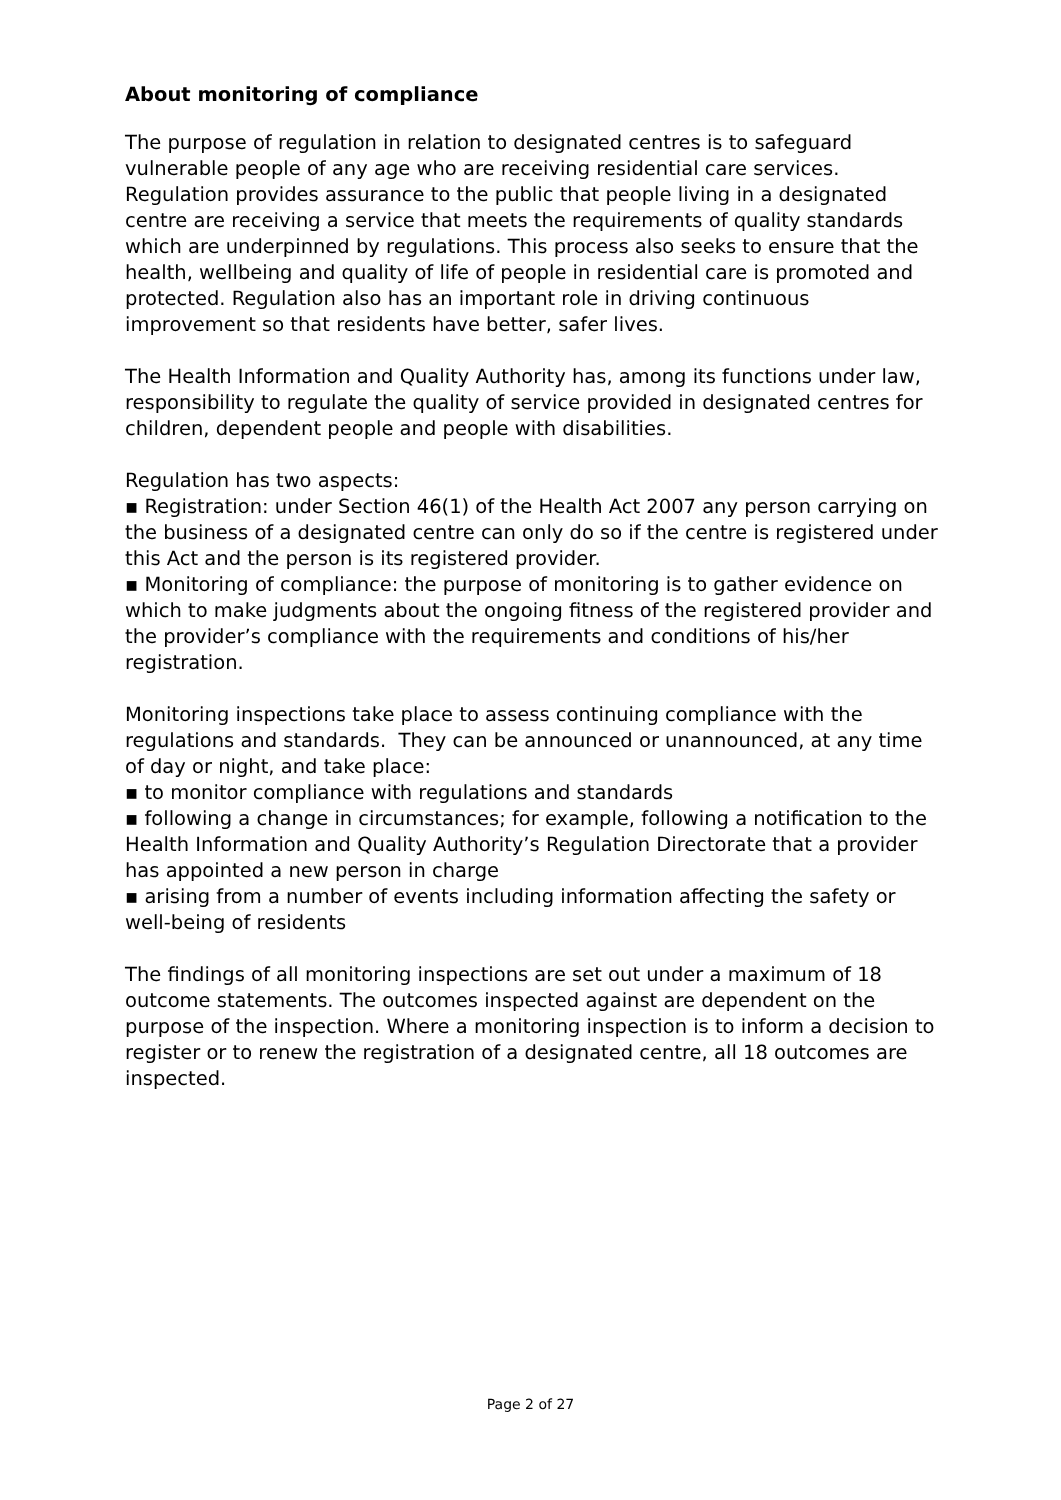About monitoring of compliance
The purpose of regulation in relation to designated centres is to safeguard vulnerable people of any age who are receiving residential care services. Regulation provides assurance to the public that people living in a designated centre are receiving a service that meets the requirements of quality standards which are underpinned by regulations. This process also seeks to ensure that the health, wellbeing and quality of life of people in residential care is promoted and protected. Regulation also has an important role in driving continuous improvement so that residents have better, safer lives.
The Health Information and Quality Authority has, among its functions under law, responsibility to regulate the quality of service provided in designated centres for children, dependent people and people with disabilities.
Regulation has two aspects:
▪ Registration: under Section 46(1) of the Health Act 2007 any person carrying on the business of a designated centre can only do so if the centre is registered under this Act and the person is its registered provider.
▪ Monitoring of compliance: the purpose of monitoring is to gather evidence on which to make judgments about the ongoing fitness of the registered provider and the provider’s compliance with the requirements and conditions of his/her registration.
Monitoring inspections take place to assess continuing compliance with the regulations and standards. They can be announced or unannounced, at any time of day or night, and take place:
▪ to monitor compliance with regulations and standards
▪ following a change in circumstances; for example, following a notification to the Health Information and Quality Authority’s Regulation Directorate that a provider has appointed a new person in charge
▪ arising from a number of events including information affecting the safety or well-being of residents
The findings of all monitoring inspections are set out under a maximum of 18 outcome statements. The outcomes inspected against are dependent on the purpose of the inspection. Where a monitoring inspection is to inform a decision to register or to renew the registration of a designated centre, all 18 outcomes are inspected.
Page 2 of 27